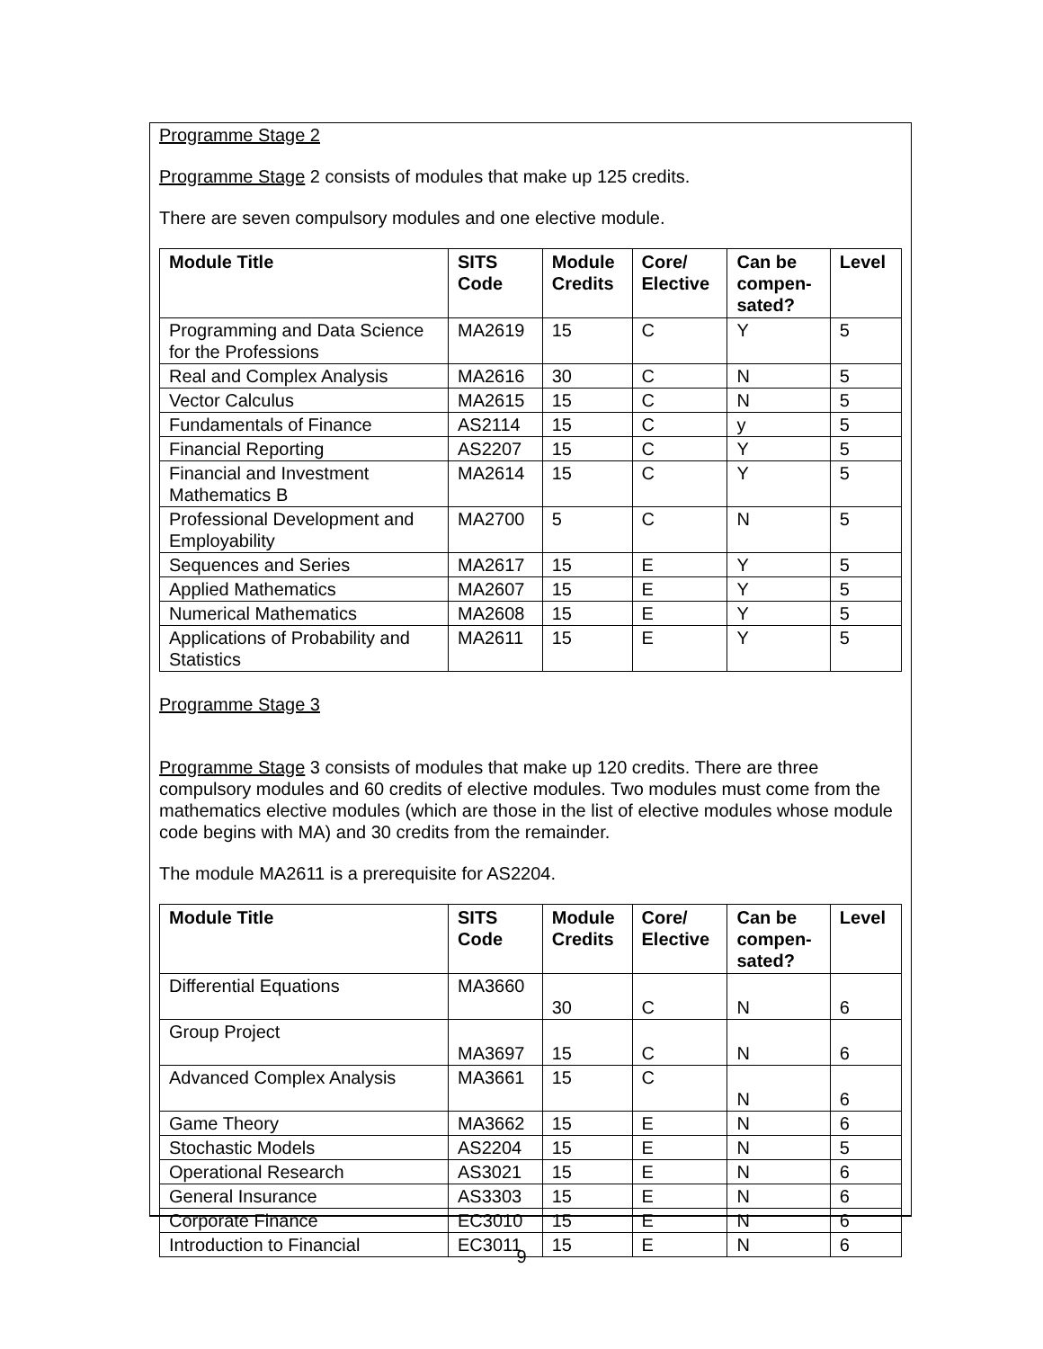Programme Stage 2
Programme Stage 2 consists of modules that make up 125 credits.
There are seven compulsory modules and one elective module.
| Module Title | SITS Code | Module Credits | Core/ Elective | Can be compen- sated? | Level |
| --- | --- | --- | --- | --- | --- |
| Programming and Data Science for the Professions | MA2619 | 15 | C | Y | 5 |
| Real and Complex Analysis | MA2616 | 30 | C | N | 5 |
| Vector Calculus | MA2615 | 15 | C | N | 5 |
| Fundamentals of Finance | AS2114 | 15 | C | y | 5 |
| Financial Reporting | AS2207 | 15 | C | Y | 5 |
| Financial and Investment Mathematics B | MA2614 | 15 | C | Y | 5 |
| Professional Development and Employability | MA2700 | 5 | C | N | 5 |
| Sequences and Series | MA2617 | 15 | E | Y | 5 |
| Applied Mathematics | MA2607 | 15 | E | Y | 5 |
| Numerical Mathematics | MA2608 | 15 | E | Y | 5 |
| Applications of Probability and Statistics | MA2611 | 15 | E | Y | 5 |
Programme Stage 3
Programme Stage 3 consists of modules that make up 120 credits. There are three compulsory modules and 60 credits of elective modules. Two modules must come from the mathematics elective modules (which are those in the list of elective modules whose module code begins with MA) and 30 credits from the remainder.
The module MA2611 is a prerequisite for AS2204.
| Module Title | SITS Code | Module Credits | Core/ Elective | Can be compen- sated? | Level |
| --- | --- | --- | --- | --- | --- |
| Differential Equations | MA3660 | 30 | C | N | 6 |
| Group Project | MA3697 | 15 | C | N | 6 |
| Advanced Complex Analysis | MA3661 | 15 | C | N | 6 |
| Game Theory | MA3662 | 15 | E | N | 6 |
| Stochastic Models | AS2204 | 15 | E | N | 5 |
| Operational Research | AS3021 | 15 | E | N | 6 |
| General Insurance | AS3303 | 15 | E | N | 6 |
| Corporate Finance | EC3010 | 15 | E | N | 6 |
| Introduction to Financial | EC3011 | 15 | E | N | 6 |
9